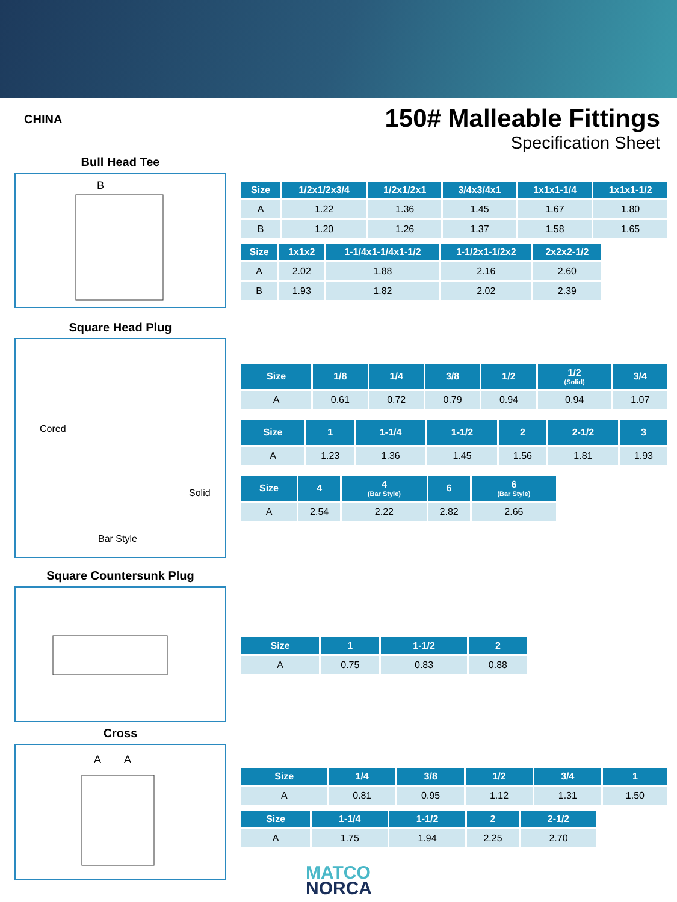CHINA
150# Malleable Fittings
Specification Sheet
Bull Head Tee
B
Square Head Plug
Cored
Solid
Bar Style
Square Countersunk Plug
Cross
A
A
| Size | 1/2x1/2x3/4 | 1/2x1/2x1 | 3/4x3/4x1 | 1x1x1-1/4 | 1x1x1-1/2 |
| --- | --- | --- | --- | --- | --- |
| A | 1.22 | 1.36 | 1.45 | 1.67 | 1.80 |
| B | 1.20 | 1.26 | 1.37 | 1.58 | 1.65 |
| Size | 1x1x2 | 1-1/4x1-1/4x1-1/2 | 1-1/2x1-1/2x2 | 2x2x2-1/2 |
| --- | --- | --- | --- | --- |
| A | 2.02 | 1.88 | 2.16 | 2.60 |
| B | 1.93 | 1.82 | 2.02 | 2.39 |
| Size | 1/8 | 1/4 | 3/8 | 1/2 | 1/2 (Solid) | 3/4 |
| --- | --- | --- | --- | --- | --- | --- |
| A | 0.61 | 0.72 | 0.79 | 0.94 | 0.94 | 1.07 |
| Size | 1 | 1-1/4 | 1-1/2 | 2 | 2-1/2 | 3 |
| --- | --- | --- | --- | --- | --- | --- |
| A | 1.23 | 1.36 | 1.45 | 1.56 | 1.81 | 1.93 |
| Size | 4 | 4 (Bar Style) | 6 | 6 (Bar Style) |
| --- | --- | --- | --- | --- |
| A | 2.54 | 2.22 | 2.82 | 2.66 |
| Size | 1 | 1-1/2 | 2 |
| --- | --- | --- | --- |
| A | 0.75 | 0.83 | 0.88 |
| Size | 1/4 | 3/8 | 1/2 | 3/4 | 1 |
| --- | --- | --- | --- | --- | --- |
| A | 0.81 | 0.95 | 1.12 | 1.31 | 1.50 |
| Size | 1-1/4 | 1-1/2 | 2 | 2-1/2 |
| --- | --- | --- | --- | --- |
| A | 1.75 | 1.94 | 2.25 | 2.70 |
MATCO
NORCA